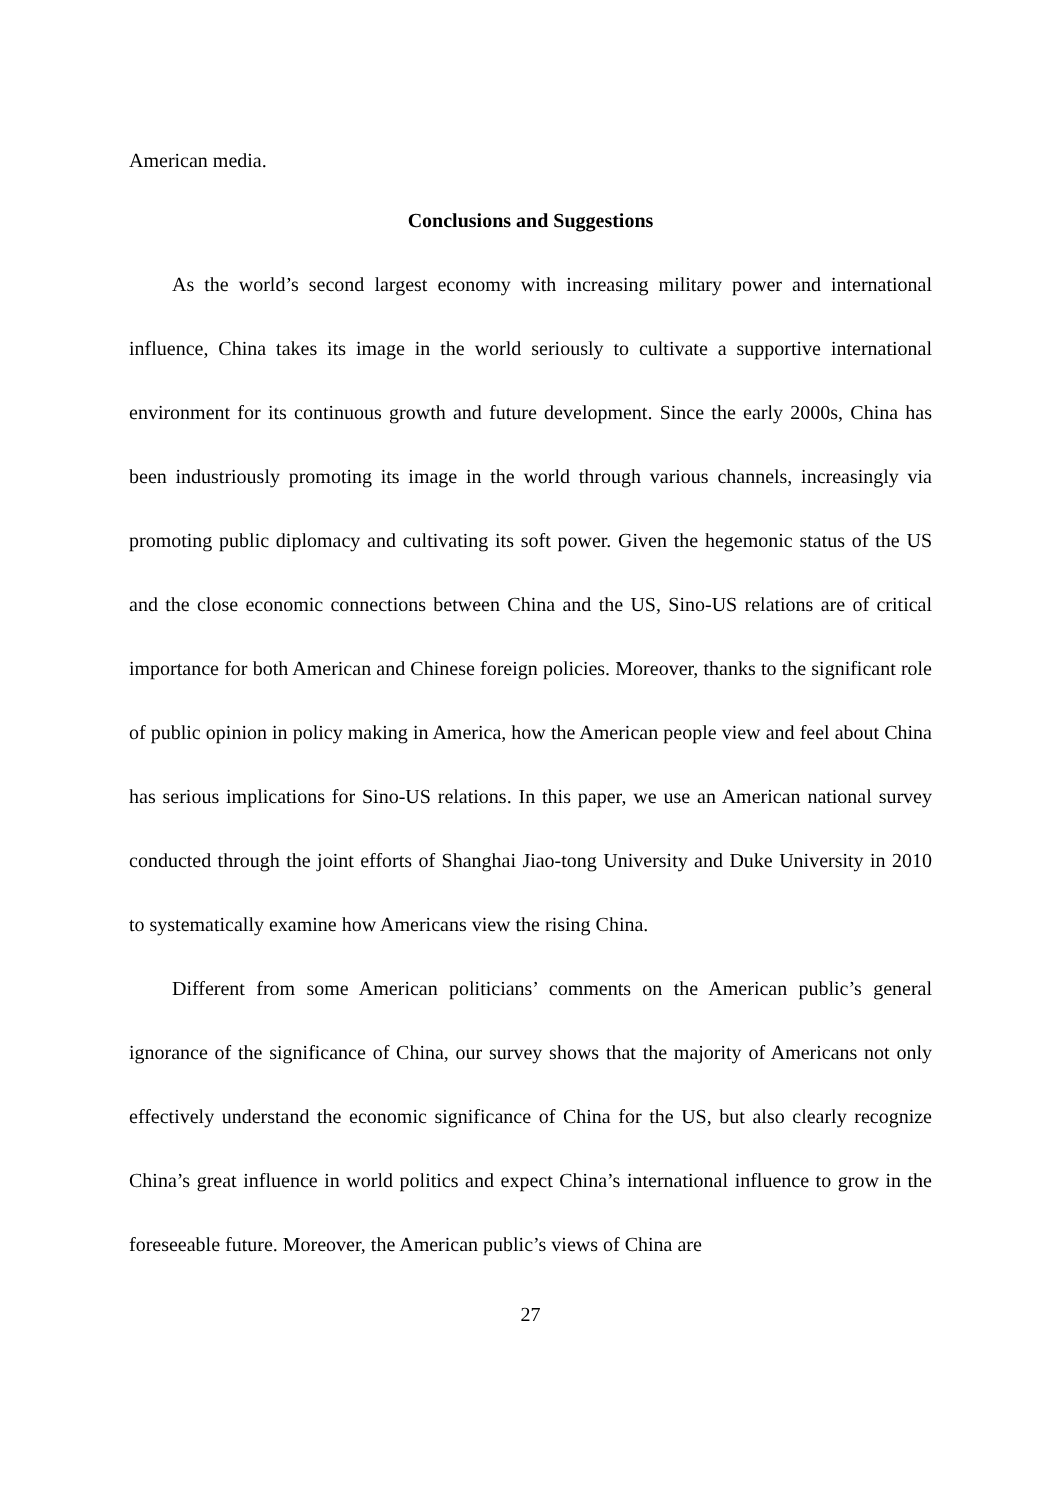American media.
Conclusions and Suggestions
As the world’s second largest economy with increasing military power and international influence, China takes its image in the world seriously to cultivate a supportive international environment for its continuous growth and future development. Since the early 2000s, China has been industriously promoting its image in the world through various channels, increasingly via promoting public diplomacy and cultivating its soft power. Given the hegemonic status of the US and the close economic connections between China and the US, Sino-US relations are of critical importance for both American and Chinese foreign policies. Moreover, thanks to the significant role of public opinion in policy making in America, how the American people view and feel about China has serious implications for Sino-US relations. In this paper, we use an American national survey conducted through the joint efforts of Shanghai Jiao-tong University and Duke University in 2010 to systematically examine how Americans view the rising China.
Different from some American politicians’ comments on the American public’s general ignorance of the significance of China, our survey shows that the majority of Americans not only effectively understand the economic significance of China for the US, but also clearly recognize China’s great influence in world politics and expect China’s international influence to grow in the foreseeable future. Moreover, the American public’s views of China are
27